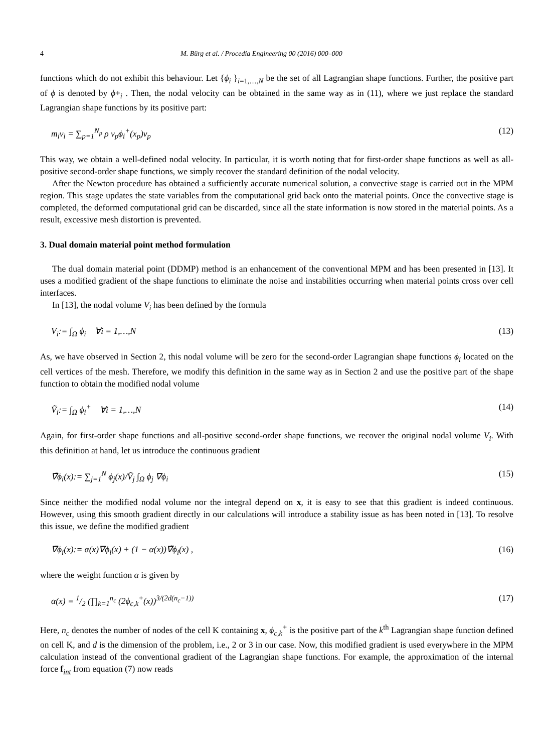4 M. Bürg et al. / Procedia Engineering 00 (2016) 000–000
functions which do not exhibit this behaviour. Let {ϕ<sub>i</sub> }<sub>i=1,…,N</sub> be the set of all Lagrangian shape functions. Further, the positive part of ϕ is denoted by ϕ+<sub>i</sub> . Then, the nodal velocity can be obtained in the same way as in (11), where we just replace the standard Lagrangian shape functions by its positive part:
m<sub>i</sub>v<sub>i</sub> = ∑<sub>p=1</sub><sup>N<sub>p</sub></sup> ρ ν<sub>p</sub>ϕ<sub>i</sub><sup>+</sup>(x<sub>p</sub>)v<sub>p</sub> (12)
This way, we obtain a well-defined nodal velocity. In particular, it is worth noting that for first-order shape functions as well as all-positive second-order shape functions, we simply recover the standard definition of the nodal velocity.
After the Newton procedure has obtained a sufficiently accurate numerical solution, a convective stage is carried out in the MPM region. This stage updates the state variables from the computational grid back onto the material points. Once the convective stage is completed, the deformed computational grid can be discarded, since all the state information is now stored in the material points. As a result, excessive mesh distortion is prevented.
3. Dual domain material point method formulation
The dual domain material point (DDMP) method is an enhancement of the conventional MPM and has been presented in [13]. It uses a modified gradient of the shape functions to eliminate the noise and instabilities occurring when material points cross over cell interfaces.
In [13], the nodal volume V<sub>i</sub> has been defined by the formula
V<sub>i</sub>:= ∫<sub>Ω</sub> ϕ<sub>i</sub> ∀i = 1,…,N (13)
As, we have observed in Section 2, this nodal volume will be zero for the second-order Lagrangian shape functions ϕ<sub>i</sub> located on the cell vertices of the mesh. Therefore, we modify this definition in the same way as in Section 2 and use the positive part of the shape function to obtain the modified nodal volume
Ṽ<sub>i</sub>:= ∫<sub>Ω</sub> ϕ<sub>i</sub><sup>+</sup> ∀i = 1,…,N (14)
Again, for first-order shape functions and all-positive second-order shape functions, we recover the original nodal volume V<sub>i</sub>. With this definition at hand, let us introduce the continuous gradient
∇̃ϕ<sub>i</sub>(x):= ∑<sub>j=1</sub><sup>N</sup> ϕ<sub>j</sub>(x)/Ṽ<sub>j</sub> ∫<sub>Ω</sub> ϕ<sub>j</sub> ∇ϕ<sub>i</sub> (15)
Since neither the modified nodal volume nor the integral depend on x, it is easy to see that this gradient is indeed continuous. However, using this smooth gradient directly in our calculations will introduce a stability issue as has been noted in [13]. To resolve this issue, we define the modified gradient
∇̄ϕ<sub>i</sub>(x):= α(x)∇ϕ<sub>i</sub>(x) + (1 − α(x))∇̃ϕ<sub>i</sub>(x) , (16)
where the weight function α is given by
α(x) = 1/2 (∏<sub>k=1</sub><sup>n<sub>c</sub></sup> (2ϕ<sub>c,k</sub><sup>+</sup>(x))<sup>3/(2d(n<sub>c</sub>−1))</sup> (17)
Here, n<sub>c</sub> denotes the number of nodes of the cell K containing x, ϕ<sub>c,k</sub><sup>+</sup> is the positive part of the k<sup>th</sup> Lagrangian shape function defined on cell K, and d is the dimension of the problem, i.e., 2 or 3 in our case. Now, this modified gradient is used everywhere in the MPM calculation instead of the conventional gradient of the Lagrangian shape functions. For example, the approximation of the internal force f<sub>int</sub> from equation (7) now reads